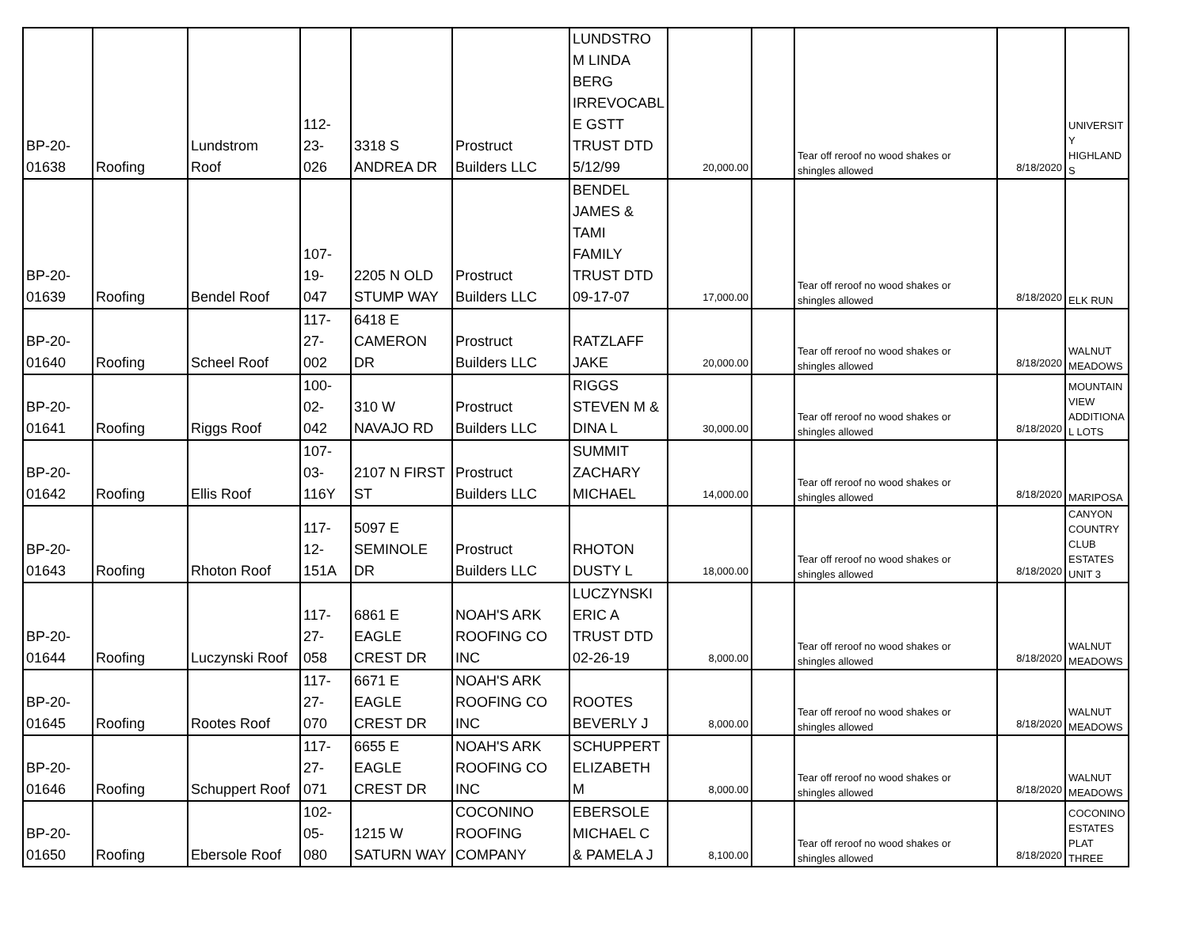| BP-20- 01638 | Roofing | Lundstrom Roof | 112- 23- 026 | 3318 S ANDREA DR | Prostruct Builders LLC | LUNDSTRO M LINDA BERG IRREVOCABL E GSTT TRUST DTD 5/12/99 | 20,000.00 | | Tear off reroof no wood shakes or shingles allowed | 8/18/2020 | UNIVERSIT Y HIGHLAND S |
| BP-20- 01639 | Roofing | Bendel Roof | 107- 19- 047 | 2205 N OLD STUMP WAY | Prostruct Builders LLC | BENDEL JAMES & TAMI FAMILY TRUST DTD 09-17-07 | 17,000.00 | | Tear off reroof no wood shakes or shingles allowed | 8/18/2020 | ELK RUN |
| BP-20- 01640 | Roofing | Scheel Roof | 117- 27- 002 | 6418 E CAMERON DR | Prostruct Builders LLC | RATZLAFF JAKE | 20,000.00 | | Tear off reroof no wood shakes or shingles allowed | 8/18/2020 | WALNUT MEADOWS |
| BP-20- 01641 | Roofing | Riggs Roof | 100- 02- 042 | 310 W NAVAJO RD | Prostruct Builders LLC | RIGGS STEVEN M & DINA L | 30,000.00 | | Tear off reroof no wood shakes or shingles allowed | 8/18/2020 | MOUNTAIN VIEW ADDITIONA L LOTS |
| BP-20- 01642 | Roofing | Ellis Roof | 107- 03- 116Y | 2107 N FIRST ST | Prostruct Builders LLC | SUMMIT ZACHARY MICHAEL | 14,000.00 | | Tear off reroof no wood shakes or shingles allowed | 8/18/2020 | MARIPOSA |
| BP-20- 01643 | Roofing | Rhoton Roof | 117- 12- 151A | 5097 E SEMINOLE DR | Prostruct Builders LLC | RHOTON DUSTY L | 18,000.00 | | Tear off reroof no wood shakes or shingles allowed | 8/18/2020 | CANYON COUNTRY CLUB ESTATES UNIT 3 |
| BP-20- 01644 | Roofing | Luczynski Roof | 117- 27- 058 | 6861 E EAGLE CREST DR | NOAH'S ARK ROOFING CO INC | LUCZYNSKI ERIC A TRUST DTD 02-26-19 | 8,000.00 | | Tear off reroof no wood shakes or shingles allowed | 8/18/2020 | WALNUT MEADOWS |
| BP-20- 01645 | Roofing | Rootes Roof | 117- 27- 070 | 6671 E EAGLE CREST DR | NOAH'S ARK ROOFING CO INC | ROOTES BEVERLY J | 8,000.00 | | Tear off reroof no wood shakes or shingles allowed | 8/18/2020 | WALNUT MEADOWS |
| BP-20- 01646 | Roofing | Schuppert Roof | 117- 27- 071 | 6655 E EAGLE CREST DR | NOAH'S ARK ROOFING CO INC | SCHUPPERT ELIZABETH M | 8,000.00 | | Tear off reroof no wood shakes or shingles allowed | 8/18/2020 | WALNUT MEADOWS |
| BP-20- 01650 | Roofing | Ebersole Roof | 102- 05- 080 | 1215 W SATURN WAY | COCONINO ROOFING COMPANY | EBERSOLE MICHAEL C & PAMELA J | 8,100.00 | | Tear off reroof no wood shakes or shingles allowed | 8/18/2020 | COCONINO ESTATES PLAT THREE |